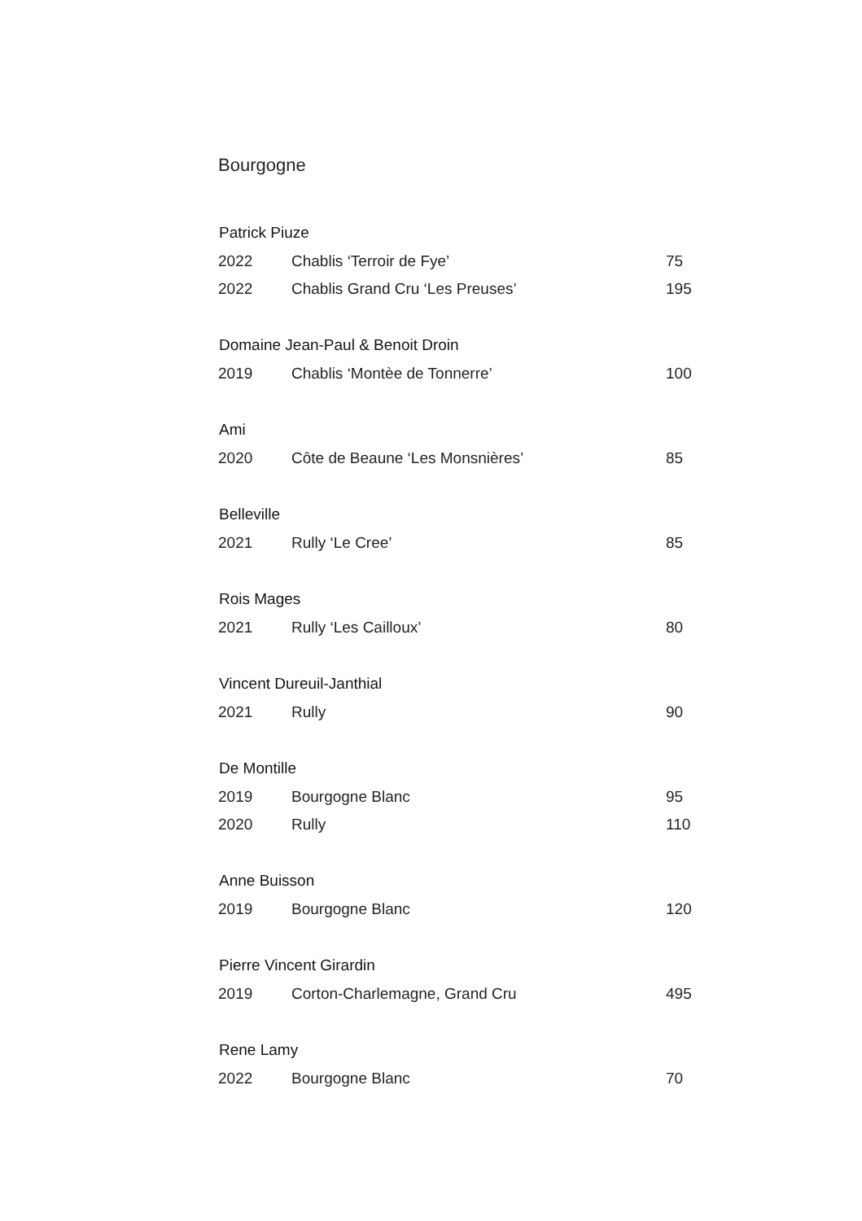Bourgogne
| Patrick Piuze | | |
| --- | --- | --- |
| 2022 | Chablis ‘Terroir de Fye’ | 75 |
| 2022 | Chablis Grand Cru ‘Les Preuses’ | 195 |
| Domaine Jean-Paul & Benoit Droin | | |
| 2019 | Chablis ‘Montèe de Tonnerre’ | 100 |
| Ami | | |
| 2020 | Côte de Beaune ‘Les Monsnières’ | 85 |
| Belleville | | |
| 2021 | Rully ‘Le Cree’ | 85 |
| Rois Mages | | |
| 2021 | Rully ‘Les Cailloux’ | 80 |
| Vincent Dureuil-Janthial | | |
| 2021 | Rully | 90 |
| De Montille | | |
| 2019 | Bourgogne Blanc | 95 |
| 2020 | Rully | 110 |
| Anne Buisson | | |
| 2019 | Bourgogne Blanc | 120 |
| Pierre Vincent Girardin | | |
| 2019 | Corton-Charlemagne, Grand Cru | 495 |
| Rene Lamy | | |
| 2022 | Bourgogne Blanc | 70 |